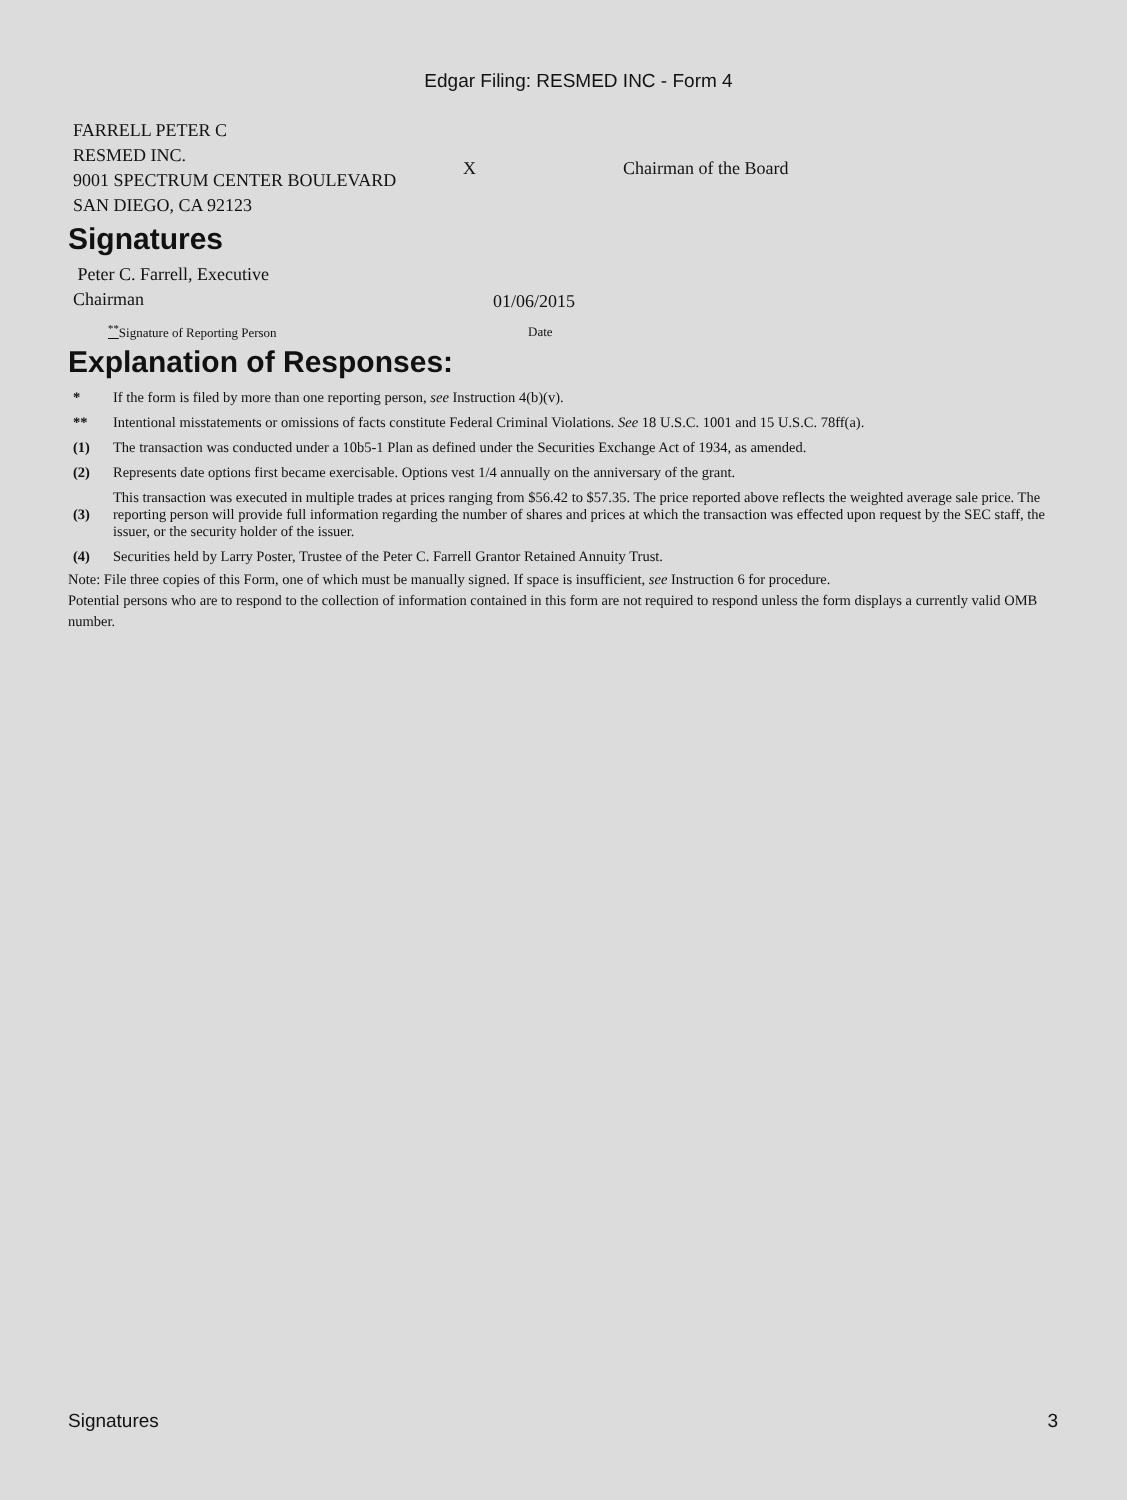Edgar Filing: RESMED INC - Form 4
| FARRELL PETER C RESMED INC. 9001 SPECTRUM CENTER BOULEVARD SAN DIEGO, CA 92123 | X | Chairman of the Board |
Signatures
| Peter C. Farrell, Executive Chairman | 01/06/2015 |
| <sup>**</sup> Signature of Reporting Person | Date |
Explanation of Responses:
| * | If the form is filed by more than one reporting person, see Instruction 4(b)(v). |
| ** | Intentional misstatements or omissions of facts constitute Federal Criminal Violations. See 18 U.S.C. 1001 and 15 U.S.C. 78ff(a). |
| (1) | The transaction was conducted under a 10b5-1 Plan as defined under the Securities Exchange Act of 1934, as amended. |
| (2) | Represents date options first became exercisable. Options vest 1/4 annually on the anniversary of the grant. |
| (3) | This transaction was executed in multiple trades at prices ranging from $56.42 to $57.35. The price reported above reflects the weighted average sale price. The reporting person will provide full information regarding the number of shares and prices at which the transaction was effected upon request by the SEC staff, the issuer, or the security holder of the issuer. |
| (4) | Securities held by Larry Poster, Trustee of the Peter C. Farrell Grantor Retained Annuity Trust. |
Note: File three copies of this Form, one of which must be manually signed. If space is insufficient, see Instruction 6 for procedure.
Potential persons who are to respond to the collection of information contained in this form are not required to respond unless the form displays a currently valid OMB number.
Signatures 3